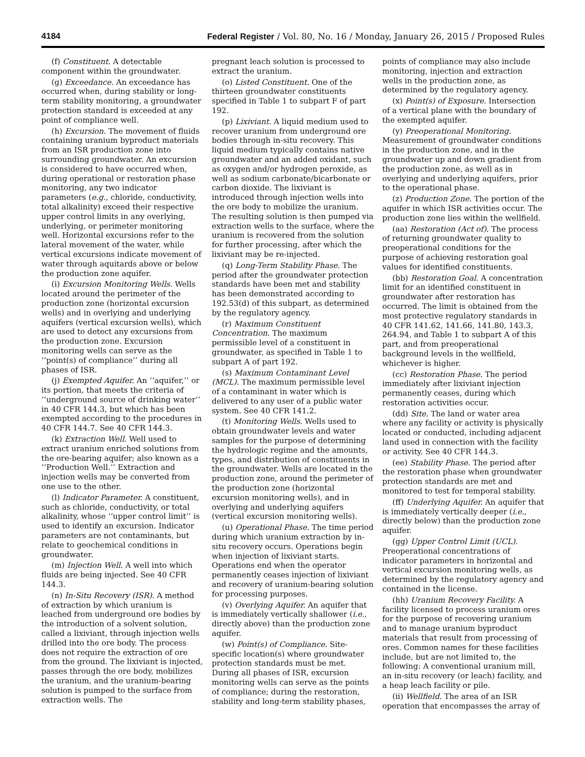4184 Federal Register / Vol. 80, No. 16 / Monday, January 26, 2015 / Proposed Rules
(f) Constituent. A detectable component within the groundwater.
(g) Exceedance. An exceedance has occurred when, during stability or long-term stability monitoring, a groundwater protection standard is exceeded at any point of compliance well.
(h) Excursion. The movement of fluids containing uranium byproduct materials from an ISR production zone into surrounding groundwater. An excursion is considered to have occurred when, during operational or restoration phase monitoring, any two indicator parameters (e.g., chloride, conductivity, total alkalinity) exceed their respective upper control limits in any overlying, underlying, or perimeter monitoring well. Horizontal excursions refer to the lateral movement of the water, while vertical excursions indicate movement of water through aquitards above or below the production zone aquifer.
(i) Excursion Monitoring Wells. Wells located around the perimeter of the production zone (horizontal excursion wells) and in overlying and underlying aquifers (vertical excursion wells), which are used to detect any excursions from the production zone. Excursion monitoring wells can serve as the ‘‘point(s) of compliance’’ during all phases of ISR.
(j) Exempted Aquifer. An ‘‘aquifer,’’ or its portion, that meets the criteria of ‘‘underground source of drinking water’’ in 40 CFR 144.3, but which has been exempted according to the procedures in 40 CFR 144.7. See 40 CFR 144.3.
(k) Extraction Well. Well used to extract uranium enriched solutions from the ore-bearing aquifer; also known as a ‘‘Production Well.’’ Extraction and injection wells may be converted from one use to the other.
(l) Indicator Parameter. A constituent, such as chloride, conductivity, or total alkalinity, whose ‘‘upper control limit’’ is used to identify an excursion. Indicator parameters are not contaminants, but relate to geochemical conditions in groundwater.
(m) Injection Well. A well into which fluids are being injected. See 40 CFR 144.3.
(n) In-Situ Recovery (ISR). A method of extraction by which uranium is leached from underground ore bodies by the introduction of a solvent solution, called a lixiviant, through injection wells drilled into the ore body. The process does not require the extraction of ore from the ground. The lixiviant is injected, passes through the ore body, mobilizes the uranium, and the uranium-bearing solution is pumped to the surface from extraction wells. The
pregnant leach solution is processed to extract the uranium.
(o) Listed Constituent. One of the thirteen groundwater constituents specified in Table 1 to subpart F of part 192.
(p) Lixiviant. A liquid medium used to recover uranium from underground ore bodies through in-situ recovery. This liquid medium typically contains native groundwater and an added oxidant, such as oxygen and/or hydrogen peroxide, as well as sodium carbonate/bicarbonate or carbon dioxide. The lixiviant is introduced through injection wells into the ore body to mobilize the uranium. The resulting solution is then pumped via extraction wells to the surface, where the uranium is recovered from the solution for further processing, after which the lixiviant may be re-injected.
(q) Long-Term Stability Phase. The period after the groundwater protection standards have been met and stability has been demonstrated according to 192.53(d) of this subpart, as determined by the regulatory agency.
(r) Maximum Constituent Concentration. The maximum permissible level of a constituent in groundwater, as specified in Table 1 to subpart A of part 192.
(s) Maximum Contaminant Level (MCL). The maximum permissible level of a contaminant in water which is delivered to any user of a public water system. See 40 CFR 141.2.
(t) Monitoring Wells. Wells used to obtain groundwater levels and water samples for the purpose of determining the hydrologic regime and the amounts, types, and distribution of constituents in the groundwater. Wells are located in the production zone, around the perimeter of the production zone (horizontal excursion monitoring wells), and in overlying and underlying aquifers (vertical excursion monitoring wells).
(u) Operational Phase. The time period during which uranium extraction by in-situ recovery occurs. Operations begin when injection of lixiviant starts. Operations end when the operator permanently ceases injection of lixiviant and recovery of uranium-bearing solution for processing purposes.
(v) Overlying Aquifer. An aquifer that is immediately vertically shallower (i.e., directly above) than the production zone aquifer.
(w) Point(s) of Compliance. Site-specific location(s) where groundwater protection standards must be met. During all phases of ISR, excursion monitoring wells can serve as the points of compliance; during the restoration, stability and long-term stability phases,
points of compliance may also include monitoring, injection and extraction wells in the production zone, as determined by the regulatory agency.
(x) Point(s) of Exposure. Intersection of a vertical plane with the boundary of the exempted aquifer.
(y) Preoperational Monitoring. Measurement of groundwater conditions in the production zone, and in the groundwater up and down gradient from the production zone, as well as in overlying and underlying aquifers, prior to the operational phase.
(z) Production Zone. The portion of the aquifer in which ISR activities occur. The production zone lies within the wellfield.
(aa) Restoration (Act of). The process of returning groundwater quality to preoperational conditions for the purpose of achieving restoration goal values for identified constituents.
(bb) Restoration Goal. A concentration limit for an identified constituent in groundwater after restoration has occurred. The limit is obtained from the most protective regulatory standards in 40 CFR 141.62, 141.66, 141.80, 143.3, 264.94, and Table 1 to subpart A of this part, and from preoperational background levels in the wellfield, whichever is higher.
(cc) Restoration Phase. The period immediately after lixiviant injection permanently ceases, during which restoration activities occur.
(dd) Site. The land or water area where any facility or activity is physically located or conducted, including adjacent land used in connection with the facility or activity. See 40 CFR 144.3.
(ee) Stability Phase. The period after the restoration phase when groundwater protection standards are met and monitored to test for temporal stability.
(ff) Underlying Aquifer. An aquifer that is immediately vertically deeper (i.e., directly below) than the production zone aquifer.
(gg) Upper Control Limit (UCL). Preoperational concentrations of indicator parameters in horizontal and vertical excursion monitoring wells, as determined by the regulatory agency and contained in the license.
(hh) Uranium Recovery Facility. A facility licensed to process uranium ores for the purpose of recovering uranium and to manage uranium byproduct materials that result from processing of ores. Common names for these facilities include, but are not limited to, the following: A conventional uranium mill, an in-situ recovery (or leach) facility, and a heap leach facility or pile.
(ii) Wellfield. The area of an ISR operation that encompasses the array of